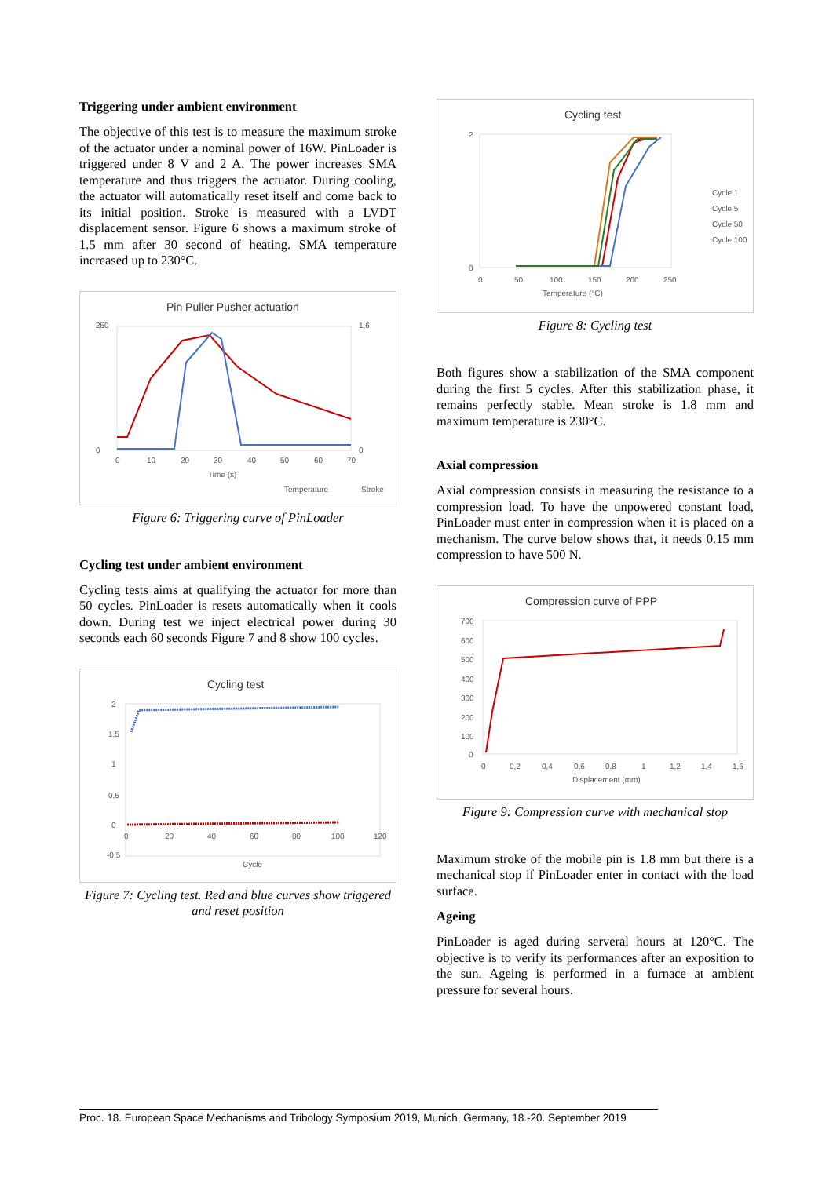Triggering under ambient environment
The objective of this test is to measure the maximum stroke of the actuator under a nominal power of 16W. PinLoader is triggered under 8 V and 2 A. The power increases SMA temperature and thus triggers the actuator. During cooling, the actuator will automatically reset itself and come back to its initial position. Stroke is measured with a LVDT displacement sensor. Figure 6 shows a maximum stroke of 1.5 mm after 30 second of heating. SMA temperature increased up to 230°C.
Pin Puller Pusher actuation
250
0
1,6
0
0
10
20
30
40
50
60
70
Time (s)
Temperature
Stroke
Figure 6: Triggering curve of PinLoader
Cycling test under ambient environment
Cycling tests aims at qualifying the actuator for more than 50 cycles. PinLoader is resets automatically when it cools down. During test we inject electrical power during 30 seconds each 60 seconds Figure 7 and 8 show 100 cycles.
Cycling test
2
1,5
1
0,5
0
-0,5
0
20
40
60
80
100
120
Cycle
Figure 7: Cycling test. Red and blue curves show triggered and reset position
Cycling test
2
0
0
50
100
150
200
250
Temperature (°C)
Cycle 1
Cycle 5
Cycle 50
Cycle 100
Figure 8: Cycling test
Both figures show a stabilization of the SMA component during the first 5 cycles. After this stabilization phase, it remains perfectly stable. Mean stroke is 1.8 mm and maximum temperature is 230°C.
Axial compression
Axial compression consists in measuring the resistance to a compression load. To have the unpowered constant load, PinLoader must enter in compression when it is placed on a mechanism. The curve below shows that, it needs 0.15 mm compression to have 500 N.
Compression curve of PPP
700
600
500
400
300
200
100
0
0
0,2
0,4
0,6
0,8
1
1,2
1,4
1,6
Displacement (mm)
Figure 9: Compression curve with mechanical stop
Maximum stroke of the mobile pin is 1.8 mm but there is a mechanical stop if PinLoader enter in contact with the load surface.
Ageing
PinLoader is aged during serveral hours at 120°C. The objective is to verify its performances after an exposition to the sun. Ageing is performed in a furnace at ambient pressure for several hours.
Proc. 18. European Space Mechanisms and Tribology Symposium 2019, Munich, Germany, 18.-20. September 2019